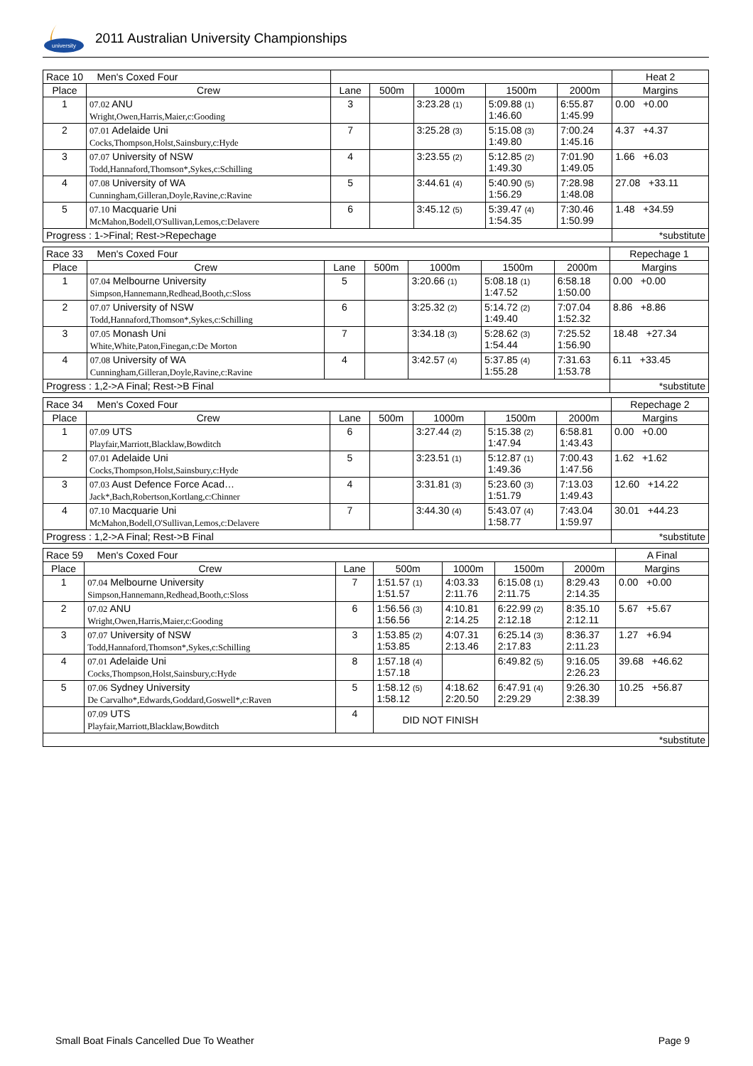university
2011 Australian University Championships
| Race 10 Men's Coxed Four | | | | | | | Heat 2 |
| Place | Crew | Lane | 500m | 1000m | 1500m | 2000m | Margins |
| 1 | 07.02 ANU Wright,Owen,Harris,Maier,c:Gooding | 3 | | 3:23.28 (1) | 5:09.88 (1) 1:46.60 | 6:55.87 1:45.99 | 0.00 +0.00 |
| 2 | 07.01 Adelaide Uni Cocks,Thompson,Holst,Sainsbury,c:Hyde | 7 | | 3:25.28 (3) | 5:15.08 (3) 1:49.80 | 7:00.24 1:45.16 | 4.37 +4.37 |
| 3 | 07.07 University of NSW Todd,Hannaford,Thomson*,Sykes,c:Schilling | 4 | | 3:23.55 (2) | 5:12.85 (2) 1:49.30 | 7:01.90 1:49.05 | 1.66 +6.03 |
| 4 | 07.08 University of WA Cunningham,Gilleran,Doyle,Ravine,c:Ravine | 5 | | 3:44.61 (4) | 5:40.90 (5) 1:56.29 | 7:28.98 1:48.08 | 27.08 +33.11 |
| 5 | 07.10 Macquarie Uni McMahon,Bodell,O'Sullivan,Lemos,c:Delavere | 6 | | 3:45.12 (5) | 5:39.47 (4) 1:54.35 | 7:30.46 1:50.99 | 1.48 +34.59 |
| Progress : 1->Final; Rest->Repechage | | | | | | | *substitute |
| Race 33 Men's Coxed Four | | | | | | | Repechage 1 |
| Place | Crew | Lane | 500m | 1000m | 1500m | 2000m | Margins |
| 1 | 07.04 Melbourne University Simpson,Hannemann,Redhead,Booth,c:Sloss | 5 | | 3:20.66 (1) | 5:08.18 (1) 1:47.52 | 6:58.18 1:50.00 | 0.00 +0.00 |
| 2 | 07.07 University of NSW Todd,Hannaford,Thomson*,Sykes,c:Schilling | 6 | | 3:25.32 (2) | 5:14.72 (2) 1:49.40 | 7:07.04 1:52.32 | 8.86 +8.86 |
| 3 | 07.05 Monash Uni White,White,Paton,Finegan,c:De Morton | 7 | | 3:34.18 (3) | 5:28.62 (3) 1:54.44 | 7:25.52 1:56.90 | 18.48 +27.34 |
| 4 | 07.08 University of WA Cunningham,Gilleran,Doyle,Ravine,c:Ravine | 4 | | 3:42.57 (4) | 5:37.85 (4) 1:55.28 | 7:31.63 1:53.78 | 6.11 +33.45 |
| Progress : 1,2->A Final; Rest->B Final | | | | | | | *substitute |
| Race 34 Men's Coxed Four | | | | | | | Repechage 2 |
| Place | Crew | Lane | 500m | 1000m | 1500m | 2000m | Margins |
| 1 | 07.09 UTS Playfair,Marriott,Blacklaw,Bowditch | 6 | | 3:27.44 (2) | 5:15.38 (2) 1:47.94 | 6:58.81 1:43.43 | 0.00 +0.00 |
| 2 | 07.01 Adelaide Uni Cocks,Thompson,Holst,Sainsbury,c:Hyde | 5 | | 3:23.51 (1) | 5:12.87 (1) 1:49.36 | 7:00.43 1:47.56 | 1.62 +1.62 |
| 3 | 07.03 Aust Defence Force Acad… Jack*,Bach,Robertson,Kortlang,c:Chinner | 4 | | 3:31.81 (3) | 5:23.60 (3) 1:51.79 | 7:13.03 1:49.43 | 12.60 +14.22 |
| 4 | 07.10 Macquarie Uni McMahon,Bodell,O'Sullivan,Lemos,c:Delavere | 7 | | 3:44.30 (4) | 5:43.07 (4) 1:58.77 | 7:43.04 1:59.97 | 30.01 +44.23 |
| Progress : 1,2->A Final; Rest->B Final | | | | | | | *substitute |
| Race 59 Men's Coxed Four | | | | | | | A Final |
| Place | Crew | Lane | 500m | 1000m | 1500m | 2000m | Margins |
| 1 | 07.04 Melbourne University Simpson,Hannemann,Redhead,Booth,c:Sloss | 7 | 1:51.57 (1) 1:51.57 | 4:03.33 2:11.76 | 6:15.08 (1) 2:11.75 | 8:29.43 2:14.35 | 0.00 +0.00 |
| 2 | 07.02 ANU Wright,Owen,Harris,Maier,c:Gooding | 6 | 1:56.56 (3) 1:56.56 | 4:10.81 2:14.25 | 6:22.99 (2) 2:12.18 | 8:35.10 2:12.11 | 5.67 +5.67 |
| 3 | 07.07 University of NSW Todd,Hannaford,Thomson*,Sykes,c:Schilling | 3 | 1:53.85 (2) 1:53.85 | 4:07.31 2:13.46 | 6:25.14 (3) 2:17.83 | 8:36.37 2:11.23 | 1.27 +6.94 |
| 4 | 07.01 Adelaide Uni Cocks,Thompson,Holst,Sainsbury,c:Hyde | 8 | 1:57.18 (4) 1:57.18 | | 6:49.82 (5) | 9:16.05 2:26.23 | 39.68 +46.62 |
| 5 | 07.06 Sydney University De Carvalho*,Edwards,Goddard,Goswell*,c:Raven | 5 | 1:58.12 (5) 1:58.12 | 4:18.62 2:20.50 | 6:47.91 (4) 2:29.29 | 9:26.30 2:38.39 | 10.25 +56.87 |
| | 07.09 UTS Playfair,Marriott,Blacklaw,Bowditch | 4 | DID NOT FINISH | | | | |
| *substitute | | | | | | | |
Small Boat Finals Cancelled Due To Weather Page 9